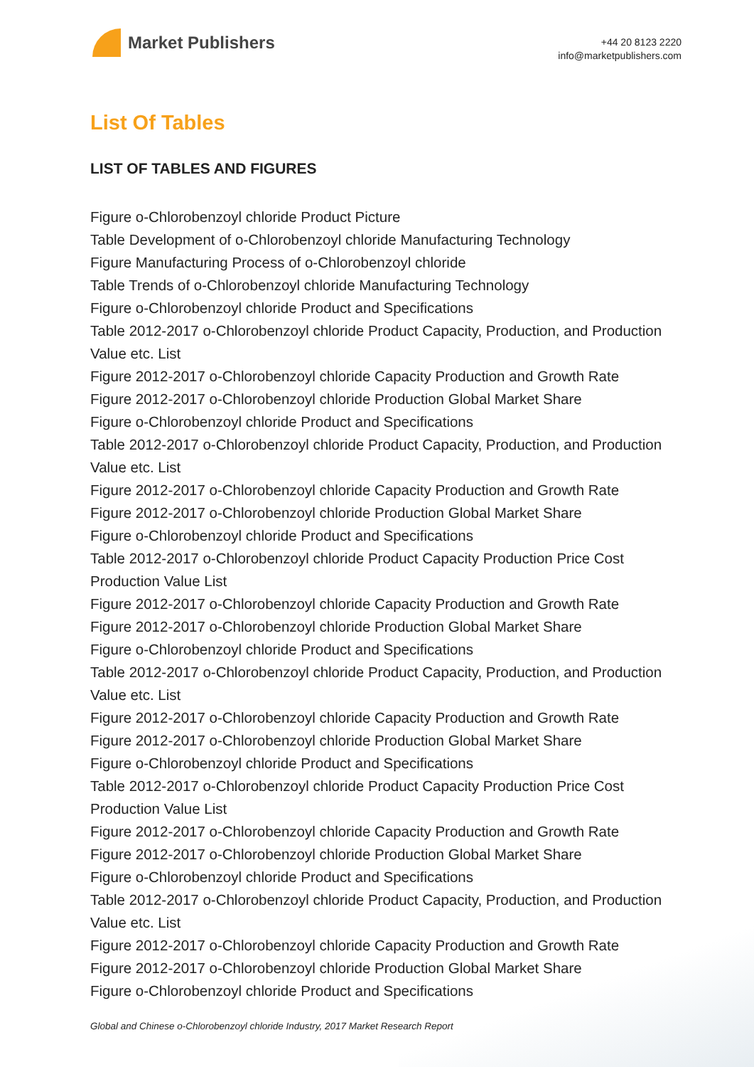Market Publishers
+44 20 8123 2220
info@marketpublishers.com
List Of Tables
LIST OF TABLES AND FIGURES
Figure o-Chlorobenzoyl chloride Product Picture
Table Development of o-Chlorobenzoyl chloride Manufacturing Technology
Figure Manufacturing Process of o-Chlorobenzoyl chloride
Table Trends of o-Chlorobenzoyl chloride Manufacturing Technology
Figure o-Chlorobenzoyl chloride Product and Specifications
Table 2012-2017 o-Chlorobenzoyl chloride Product Capacity, Production, and Production Value etc. List
Figure 2012-2017 o-Chlorobenzoyl chloride Capacity Production and Growth Rate
Figure 2012-2017 o-Chlorobenzoyl chloride Production Global Market Share
Figure o-Chlorobenzoyl chloride Product and Specifications
Table 2012-2017 o-Chlorobenzoyl chloride Product Capacity, Production, and Production Value etc. List
Figure 2012-2017 o-Chlorobenzoyl chloride Capacity Production and Growth Rate
Figure 2012-2017 o-Chlorobenzoyl chloride Production Global Market Share
Figure o-Chlorobenzoyl chloride Product and Specifications
Table 2012-2017 o-Chlorobenzoyl chloride Product Capacity Production Price Cost Production Value List
Figure 2012-2017 o-Chlorobenzoyl chloride Capacity Production and Growth Rate
Figure 2012-2017 o-Chlorobenzoyl chloride Production Global Market Share
Figure o-Chlorobenzoyl chloride Product and Specifications
Table 2012-2017 o-Chlorobenzoyl chloride Product Capacity, Production, and Production Value etc. List
Figure 2012-2017 o-Chlorobenzoyl chloride Capacity Production and Growth Rate
Figure 2012-2017 o-Chlorobenzoyl chloride Production Global Market Share
Figure o-Chlorobenzoyl chloride Product and Specifications
Table 2012-2017 o-Chlorobenzoyl chloride Product Capacity Production Price Cost Production Value List
Figure 2012-2017 o-Chlorobenzoyl chloride Capacity Production and Growth Rate
Figure 2012-2017 o-Chlorobenzoyl chloride Production Global Market Share
Figure o-Chlorobenzoyl chloride Product and Specifications
Table 2012-2017 o-Chlorobenzoyl chloride Product Capacity, Production, and Production Value etc. List
Figure 2012-2017 o-Chlorobenzoyl chloride Capacity Production and Growth Rate
Figure 2012-2017 o-Chlorobenzoyl chloride Production Global Market Share
Figure o-Chlorobenzoyl chloride Product and Specifications
Global and Chinese o-Chlorobenzoyl chloride Industry, 2017 Market Research Report